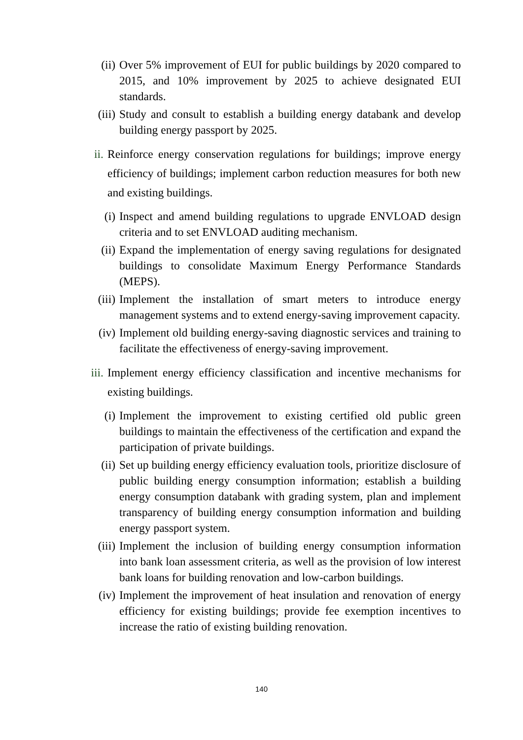(ii) Over 5% improvement of EUI for public buildings by 2020 compared to 2015, and 10% improvement by 2025 to achieve designated EUI standards.
(iii) Study and consult to establish a building energy databank and develop building energy passport by 2025.
ii. Reinforce energy conservation regulations for buildings; improve energy efficiency of buildings; implement carbon reduction measures for both new and existing buildings.
(i) Inspect and amend building regulations to upgrade ENVLOAD design criteria and to set ENVLOAD auditing mechanism.
(ii) Expand the implementation of energy saving regulations for designated buildings to consolidate Maximum Energy Performance Standards (MEPS).
(iii) Implement the installation of smart meters to introduce energy management systems and to extend energy-saving improvement capacity.
(iv) Implement old building energy-saving diagnostic services and training to facilitate the effectiveness of energy-saving improvement.
iii. Implement energy efficiency classification and incentive mechanisms for existing buildings.
(i) Implement the improvement to existing certified old public green buildings to maintain the effectiveness of the certification and expand the participation of private buildings.
(ii) Set up building energy efficiency evaluation tools, prioritize disclosure of public building energy consumption information; establish a building energy consumption databank with grading system, plan and implement transparency of building energy consumption information and building energy passport system.
(iii) Implement the inclusion of building energy consumption information into bank loan assessment criteria, as well as the provision of low interest bank loans for building renovation and low-carbon buildings.
(iv) Implement the improvement of heat insulation and renovation of energy efficiency for existing buildings; provide fee exemption incentives to increase the ratio of existing building renovation.
140